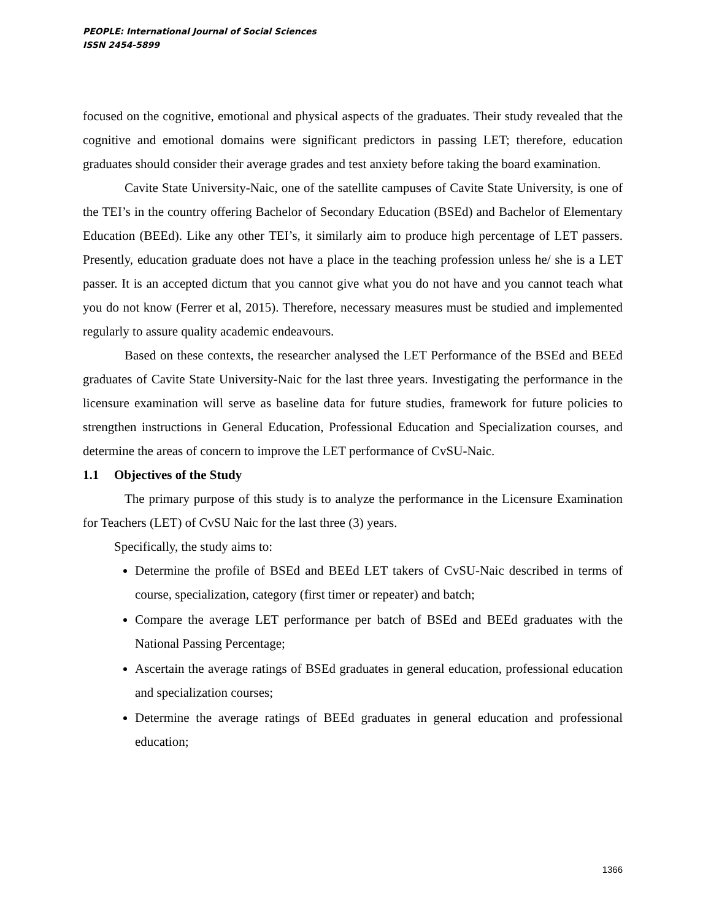PEOPLE: International Journal of Social Sciences
ISSN 2454-5899
focused on the cognitive, emotional and physical aspects of the graduates. Their study revealed that the cognitive and emotional domains were significant predictors in passing LET; therefore, education graduates should consider their average grades and test anxiety before taking the board examination.
Cavite State University-Naic, one of the satellite campuses of Cavite State University, is one of the TEI’s in the country offering Bachelor of Secondary Education (BSEd) and Bachelor of Elementary Education (BEEd). Like any other TEI’s, it similarly aim to produce high percentage of LET passers. Presently, education graduate does not have a place in the teaching profession unless he/ she is a LET passer. It is an accepted dictum that you cannot give what you do not have and you cannot teach what you do not know (Ferrer et al, 2015). Therefore, necessary measures must be studied and implemented regularly to assure quality academic endeavours.
Based on these contexts, the researcher analysed the LET Performance of the BSEd and BEEd graduates of Cavite State University-Naic for the last three years. Investigating the performance in the licensure examination will serve as baseline data for future studies, framework for future policies to strengthen instructions in General Education, Professional Education and Specialization courses, and determine the areas of concern to improve the LET performance of CvSU-Naic.
1.1 Objectives of the Study
The primary purpose of this study is to analyze the performance in the Licensure Examination for Teachers (LET) of CvSU Naic for the last three (3) years.
Specifically, the study aims to:
Determine the profile of BSEd and BEEd LET takers of CvSU-Naic described in terms of course, specialization, category (first timer or repeater) and batch;
Compare the average LET performance per batch of BSEd and BEEd graduates with the National Passing Percentage;
Ascertain the average ratings of BSEd graduates in general education, professional education and specialization courses;
Determine the average ratings of BEEd graduates in general education and professional education;
1366